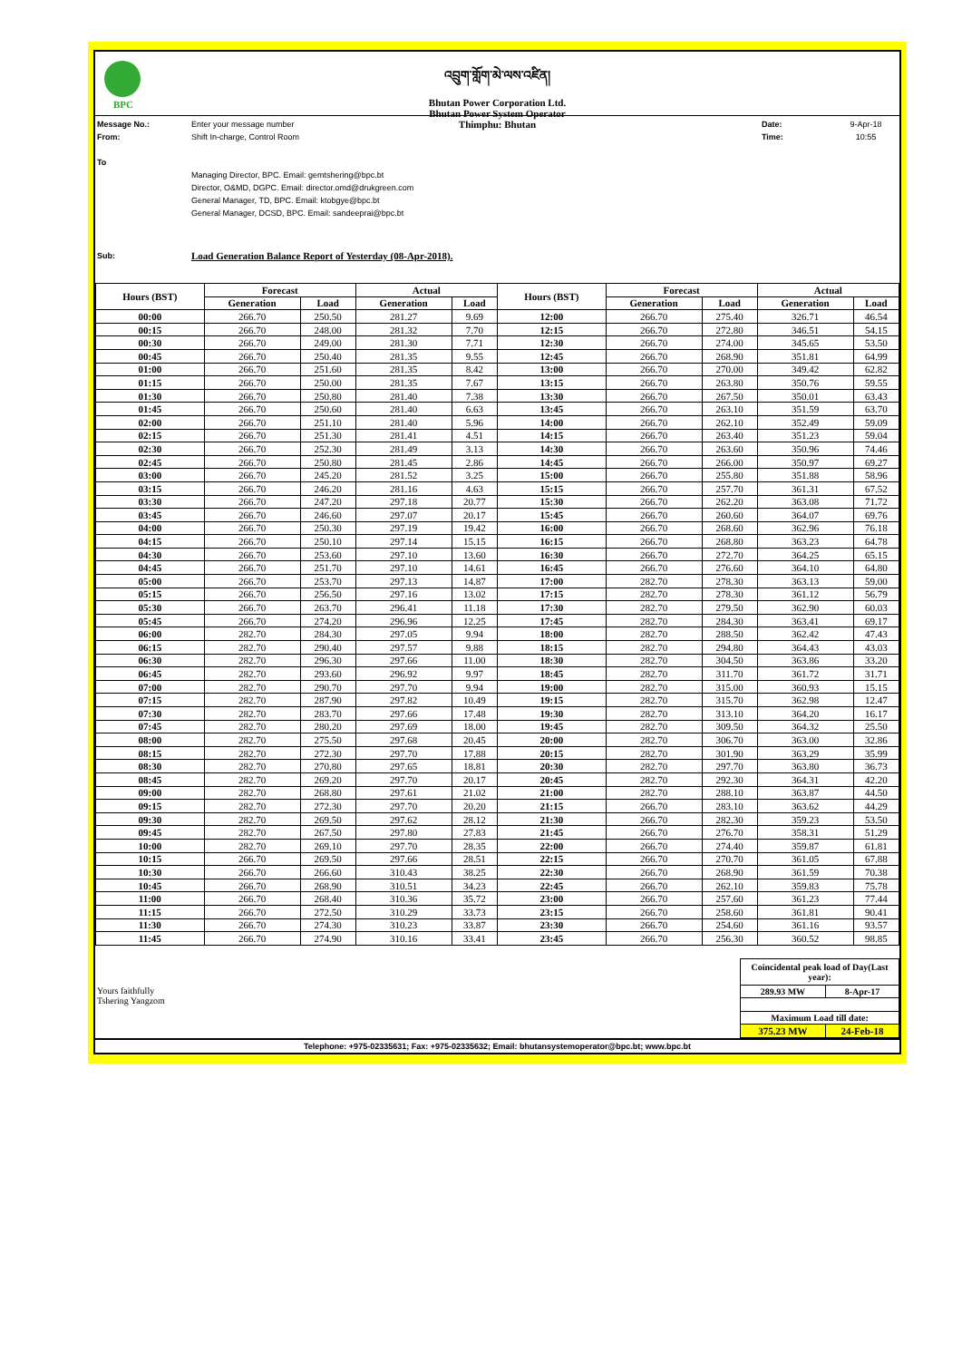འབྲུག་གློག་མེ་ལས་འཛིན།
Bhutan Power Corporation Ltd.
Bhutan Power System Operator
Thimphu: Bhutan
BPC
Message No.: Enter your message number Date: 9-Apr-18
From: Shift In-charge, Control Room Time: 10:55
To
Managing Director, BPC. Email: gemtshering@bpc.bt
Director, O&MD, DGPC. Email: director.omd@drukgreen.com
General Manager, TD, BPC. Email: ktobgye@bpc.bt
General Manager, DCSD, BPC. Email: sandeeprai@bpc.bt
Sub: Load Generation Balance Report of Yesterday (08-Apr-2018).
| Hours (BST) | Forecast | | Actual | | Hours (BST) | Forecast | | Actual | |
| --- | --- | --- | --- | --- | --- | --- | --- | --- | --- |
| | Generation | Load | Generation | Load | | Generation | Load | Generation | Load |
| 00:00 | 266.70 | 250.50 | 281.27 | 9.69 | 12:00 | 266.70 | 275.40 | 326.71 | 46.54 |
| 00:15 | 266.70 | 248.00 | 281.32 | 7.70 | 12:15 | 266.70 | 272.80 | 346.51 | 54.15 |
| 00:30 | 266.70 | 249.00 | 281.30 | 7.71 | 12:30 | 266.70 | 274.00 | 345.65 | 53.50 |
| 00:45 | 266.70 | 250.40 | 281.35 | 9.55 | 12:45 | 266.70 | 268.90 | 351.81 | 64.99 |
| 01:00 | 266.70 | 251.60 | 281.35 | 8.42 | 13:00 | 266.70 | 270.00 | 349.42 | 62.82 |
| 01:15 | 266.70 | 250.00 | 281.35 | 7.67 | 13:15 | 266.70 | 263.80 | 350.76 | 59.55 |
| 01:30 | 266.70 | 250.80 | 281.40 | 7.38 | 13:30 | 266.70 | 267.50 | 350.01 | 63.43 |
| 01:45 | 266.70 | 250.60 | 281.40 | 6.63 | 13:45 | 266.70 | 263.10 | 351.59 | 63.70 |
| 02:00 | 266.70 | 251.10 | 281.40 | 5.96 | 14:00 | 266.70 | 262.10 | 352.49 | 59.09 |
| 02:15 | 266.70 | 251.30 | 281.41 | 4.51 | 14:15 | 266.70 | 263.40 | 351.23 | 59.04 |
| 02:30 | 266.70 | 252.30 | 281.49 | 3.13 | 14:30 | 266.70 | 263.60 | 350.96 | 74.46 |
| 02:45 | 266.70 | 250.80 | 281.45 | 2.86 | 14:45 | 266.70 | 266.00 | 350.97 | 69.27 |
| 03:00 | 266.70 | 245.20 | 281.52 | 3.25 | 15:00 | 266.70 | 255.80 | 351.88 | 58.96 |
| 03:15 | 266.70 | 246.20 | 281.16 | 4.63 | 15:15 | 266.70 | 257.70 | 361.31 | 67.52 |
| 03:30 | 266.70 | 247.20 | 297.18 | 20.77 | 15:30 | 266.70 | 262.20 | 363.08 | 71.72 |
| 03:45 | 266.70 | 246.60 | 297.07 | 20.17 | 15:45 | 266.70 | 260.60 | 364.07 | 69.76 |
| 04:00 | 266.70 | 250.30 | 297.19 | 19.42 | 16:00 | 266.70 | 268.60 | 362.96 | 76.18 |
| 04:15 | 266.70 | 250.10 | 297.14 | 15.15 | 16:15 | 266.70 | 268.80 | 363.23 | 64.78 |
| 04:30 | 266.70 | 253.60 | 297.10 | 13.60 | 16:30 | 266.70 | 272.70 | 364.25 | 65.15 |
| 04:45 | 266.70 | 251.70 | 297.10 | 14.61 | 16:45 | 266.70 | 276.60 | 364.10 | 64.80 |
| 05:00 | 266.70 | 253.70 | 297.13 | 14.87 | 17:00 | 282.70 | 278.30 | 363.13 | 59.00 |
| 05:15 | 266.70 | 256.50 | 297.16 | 13.02 | 17:15 | 282.70 | 278.30 | 361.12 | 56.79 |
| 05:30 | 266.70 | 263.70 | 296.41 | 11.18 | 17:30 | 282.70 | 279.50 | 362.90 | 60.03 |
| 05:45 | 266.70 | 274.20 | 296.96 | 12.25 | 17:45 | 282.70 | 284.30 | 363.41 | 69.17 |
| 06:00 | 282.70 | 284.30 | 297.05 | 9.94 | 18:00 | 282.70 | 288.50 | 362.42 | 47.43 |
| 06:15 | 282.70 | 290.40 | 297.57 | 9.88 | 18:15 | 282.70 | 294.80 | 364.43 | 43.03 |
| 06:30 | 282.70 | 296.30 | 297.66 | 11.00 | 18:30 | 282.70 | 304.50 | 363.86 | 33.20 |
| 06:45 | 282.70 | 293.60 | 296.92 | 9.97 | 18:45 | 282.70 | 311.70 | 361.72 | 31.71 |
| 07:00 | 282.70 | 290.70 | 297.70 | 9.94 | 19:00 | 282.70 | 315.00 | 360.93 | 15.15 |
| 07:15 | 282.70 | 287.90 | 297.82 | 10.49 | 19:15 | 282.70 | 315.70 | 362.98 | 12.47 |
| 07:30 | 282.70 | 283.70 | 297.66 | 17.48 | 19:30 | 282.70 | 313.10 | 364.20 | 16.17 |
| 07:45 | 282.70 | 280.20 | 297.69 | 18.00 | 19:45 | 282.70 | 309.50 | 364.32 | 25.50 |
| 08:00 | 282.70 | 275.50 | 297.68 | 20.45 | 20:00 | 282.70 | 306.70 | 363.00 | 32.86 |
| 08:15 | 282.70 | 272.30 | 297.70 | 17.88 | 20:15 | 282.70 | 301.90 | 363.29 | 35.99 |
| 08:30 | 282.70 | 270.80 | 297.65 | 18.81 | 20:30 | 282.70 | 297.70 | 363.80 | 36.73 |
| 08:45 | 282.70 | 269.20 | 297.70 | 20.17 | 20:45 | 282.70 | 292.30 | 364.31 | 42.20 |
| 09:00 | 282.70 | 268.80 | 297.61 | 21.02 | 21:00 | 282.70 | 288.10 | 363.87 | 44.50 |
| 09:15 | 282.70 | 272.30 | 297.70 | 20.20 | 21:15 | 266.70 | 283.10 | 363.62 | 44.29 |
| 09:30 | 282.70 | 269.50 | 297.62 | 28.12 | 21:30 | 266.70 | 282.30 | 359.23 | 53.50 |
| 09:45 | 282.70 | 267.50 | 297.80 | 27.83 | 21:45 | 266.70 | 276.70 | 358.31 | 51.29 |
| 10:00 | 282.70 | 269.10 | 297.70 | 28.35 | 22:00 | 266.70 | 274.40 | 359.87 | 61.81 |
| 10:15 | 266.70 | 269.50 | 297.66 | 28.51 | 22:15 | 266.70 | 270.70 | 361.05 | 67.88 |
| 10:30 | 266.70 | 266.60 | 310.43 | 38.25 | 22:30 | 266.70 | 268.90 | 361.59 | 70.38 |
| 10:45 | 266.70 | 268.90 | 310.51 | 34.23 | 22:45 | 266.70 | 262.10 | 359.83 | 75.78 |
| 11:00 | 266.70 | 268.40 | 310.36 | 35.72 | 23:00 | 266.70 | 257.60 | 361.23 | 77.44 |
| 11:15 | 266.70 | 272.50 | 310.29 | 33.73 | 23:15 | 266.70 | 258.60 | 361.81 | 90.41 |
| 11:30 | 266.70 | 274.30 | 310.23 | 33.87 | 23:30 | 266.70 | 254.60 | 361.16 | 93.57 |
| 11:45 | 266.70 | 274.90 | 310.16 | 33.41 | 23:45 | 266.70 | 256.30 | 360.52 | 98.85 |
Yours faithfully
Tshering Yangzom
| Coincidental peak load of Day(Last year): | |
| 289.93 MW | 8-Apr-17 |
| Maximum Load till date: | |
| 375.23 MW | 24-Feb-18 |
Telephone: +975-02335631; Fax: +975-02335632; Email: bhutansystemoperator@bpc.bt; www.bpc.bt